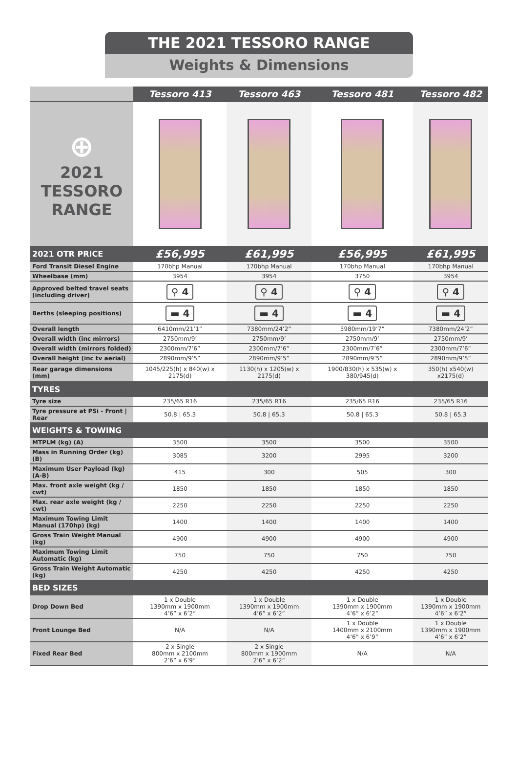THE 2021 TESSORO RANGE
Weights & Dimensions
| | Tessoro 413 | Tessoro 463 | Tessoro 481 | Tessoro 482 |
| --- | --- | --- | --- | --- |
| ⊕ 2021 TESSORO RANGE | | | | |
| 2021 OTR PRICE | £56,995 | £61,995 | £56,995 | £61,995 |
| Ford Transit Diesel Engine | 170bhp Manual | 170bhp Manual | 170bhp Manual | 170bhp Manual |
| Wheelbase (mm) | 3954 | 3954 | 3750 | 3954 |
| Approved belted travel seats (including driver) | ⚲ 4 | ⚲ 4 | ⚲ 4 | ⚲ 4 |
| Berths (sleeping positions) | ▬ 4 | ▬ 4 | ▬ 4 | ▬ 4 |
| Overall length | 6410mm/21’1” | 7380mm/24’2” | 5980mm/19’7” | 7380mm/24’2” |
| Overall width (inc mirrors) | 2750mm/9’ | 2750mm/9’ | 2750mm/9’ | 2750mm/9’ |
| Overall width (mirrors folded) | 2300mm/7’6” | 2300mm/7’6” | 2300mm/7’6” | 2300mm/7’6” |
| Overall height (inc tv aerial) | 2890mm/9’5” | 2890mm/9’5” | 2890mm/9’5” | 2890mm/9’5” |
| Rear garage dimensions (mm) | 1045/225(h) x 840(w) x 2175(d) | 1130(h) x 1205(w) x 2175(d) | 1900/830(h) x 535(w) x 380/945(d) | 350(h) x540(w) x2175(d) |
| TYRES | | | | |
| Tyre size | 235/65 R16 | 235/65 R16 | 235/65 R16 | 235/65 R16 |
| Tyre pressure at PSi - Front / Rear | 50.8 / 65.3 | 50.8 / 65.3 | 50.8 / 65.3 | 50.8 / 65.3 |
| WEIGHTS & TOWING | | | | |
| MTPLM (kg) (A) | 3500 | 3500 | 3500 | 3500 |
| Mass in Running Order (kg) (B) | 3085 | 3200 | 2995 | 3200 |
| Maximum User Payload (kg) (A-B) | 415 | 300 | 505 | 300 |
| Max. front axle weight (kg / cwt) | 1850 | 1850 | 1850 | 1850 |
| Max. rear axle weight (kg / cwt) | 2250 | 2250 | 2250 | 2250 |
| Maximum Towing Limit Manual (170hp) (kg) | 1400 | 1400 | 1400 | 1400 |
| Gross Train Weight Manual (kg) | 4900 | 4900 | 4900 | 4900 |
| Maximum Towing Limit Automatic (kg) | 750 | 750 | 750 | 750 |
| Gross Train Weight Automatic (kg) | 4250 | 4250 | 4250 | 4250 |
| BED SIZES | | | | |
| Drop Down Bed | 1 x Double 1390mm x 1900mm 4’6” x 6’2” | 1 x Double 1390mm x 1900mm 4’6” x 6’2” | 1 x Double 1390mm x 1900mm 4’6” x 6’2” | 1 x Double 1390mm x 1900mm 4’6” x 6’2” |
| Front Lounge Bed | N/A | N/A | 1 x Double 1400mm x 2100mm 4’6” x 6’9” | 1 x Double 1390mm x 1900mm 4’6” x 6’2” |
| Fixed Rear Bed | 2 x Single 800mm x 2100mm 2’6” x 6’9” | 2 x Single 800mm x 1900mm 2’6” x 6’2” | N/A | N/A |